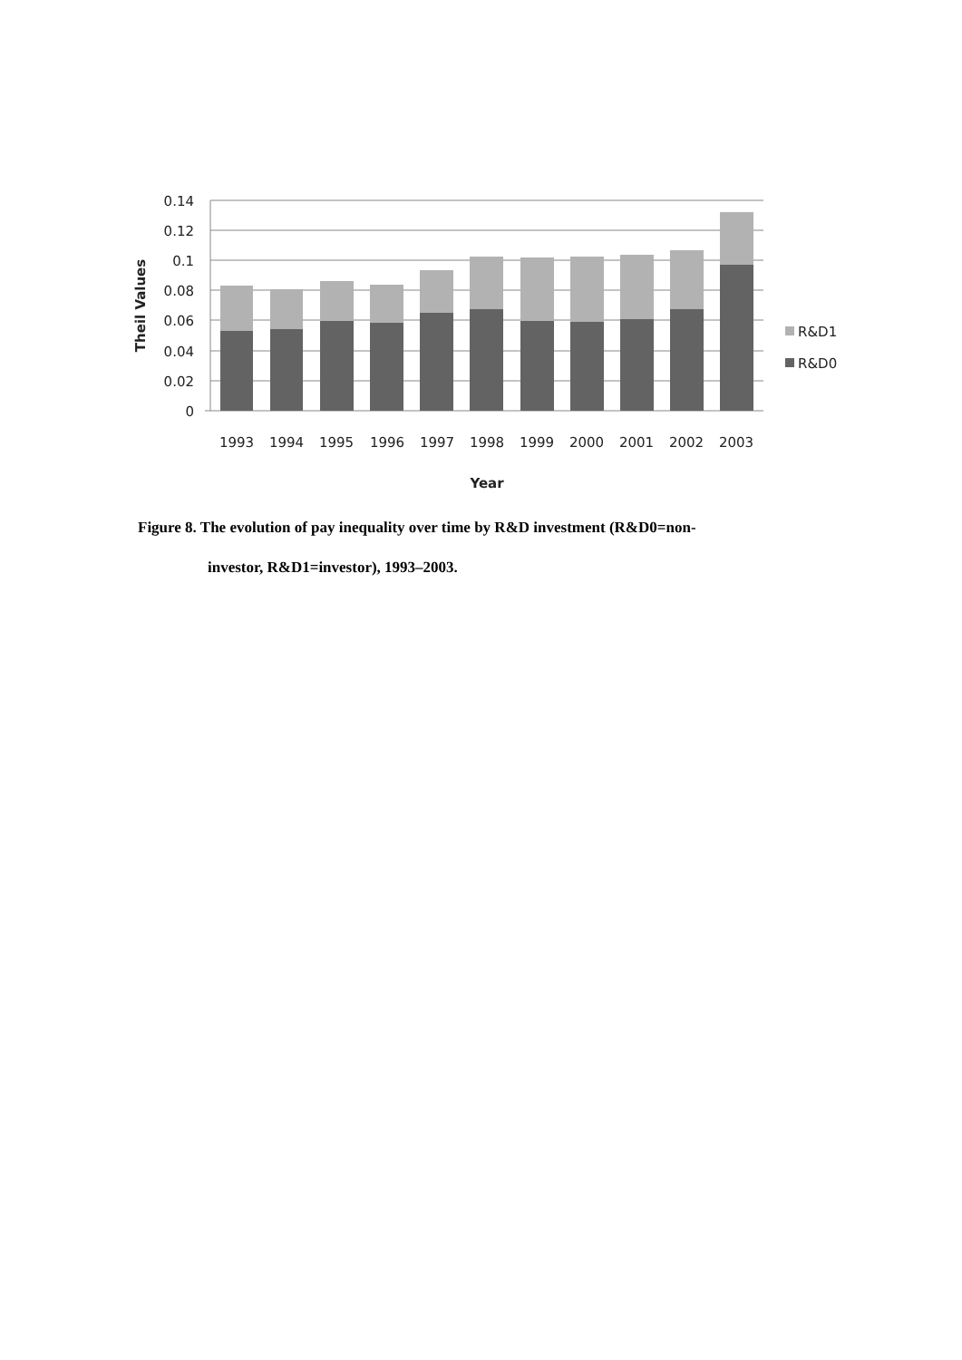0.14
0.12
0.1
0.08
0.06
0.04
0.02
0
1993
1994
1995
1996
1997
1998
1999
2000
2001
2002
2003
Year
Theil Values
R&D1
R&D0
Figure 8. The evolution of pay inequality over time by R&D investment (R&D0=non-
investor, R&D1=investor), 1993–2003.